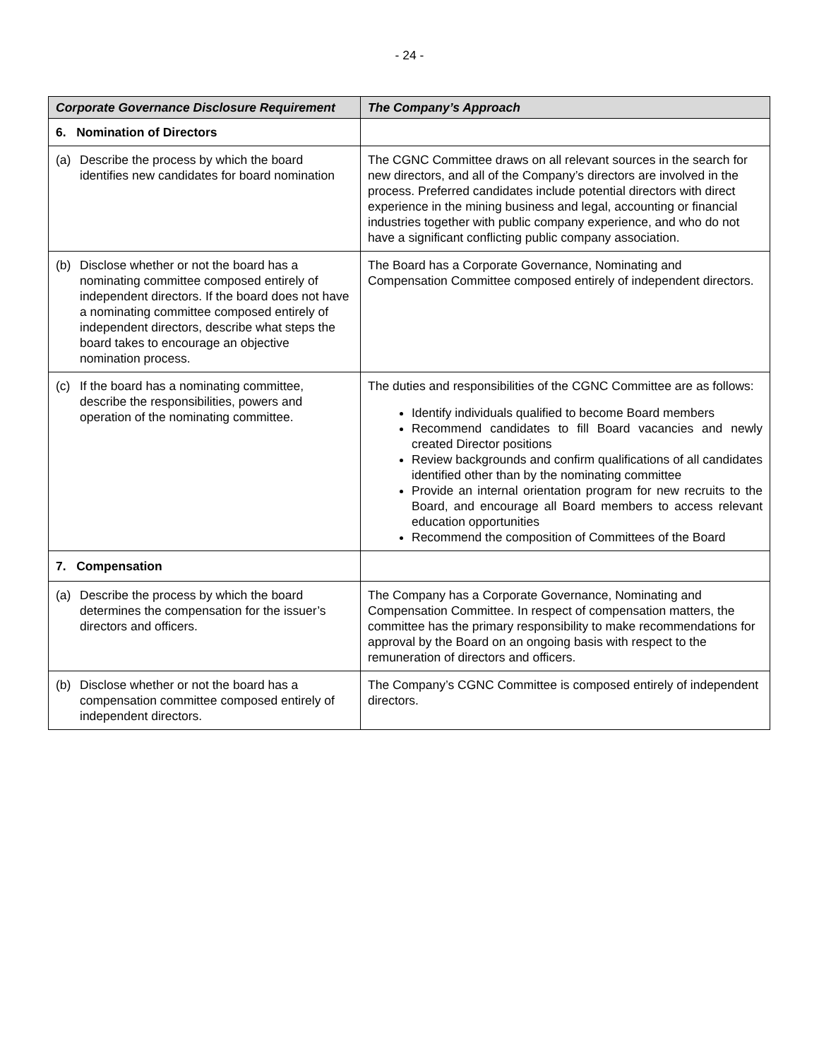- 24 -
| Corporate Governance Disclosure Requirement | The Company’s Approach |
| --- | --- |
| 6. Nomination of Directors | |
| (a) Describe the process by which the board identifies new candidates for board nomination | The CGNC Committee draws on all relevant sources in the search for new directors, and all of the Company’s directors are involved in the process. Preferred candidates include potential directors with direct experience in the mining business and legal, accounting or financial industries together with public company experience, and who do not have a significant conflicting public company association. |
| (b) Disclose whether or not the board has a nominating committee composed entirely of independent directors. If the board does not have a nominating committee composed entirely of independent directors, describe what steps the board takes to encourage an objective nomination process. | The Board has a Corporate Governance, Nominating and Compensation Committee composed entirely of independent directors. |
| (c) If the board has a nominating committee, describe the responsibilities, powers and operation of the nominating committee. | The duties and responsibilities of the CGNC Committee are as follows: Identify individuals qualified to become Board members Recommend candidates to fill Board vacancies and newly created Director positions Review backgrounds and confirm qualifications of all candidates identified other than by the nominating committee Provide an internal orientation program for new recruits to the Board, and encourage all Board members to access relevant education opportunities Recommend the composition of Committees of the Board |
| 7. Compensation | |
| (a) Describe the process by which the board determines the compensation for the issuer’s directors and officers. | The Company has a Corporate Governance, Nominating and Compensation Committee. In respect of compensation matters, the committee has the primary responsibility to make recommendations for approval by the Board on an ongoing basis with respect to the remuneration of directors and officers. |
| (b) Disclose whether or not the board has a compensation committee composed entirely of independent directors. | The Company’s CGNC Committee is composed entirely of independent directors. |